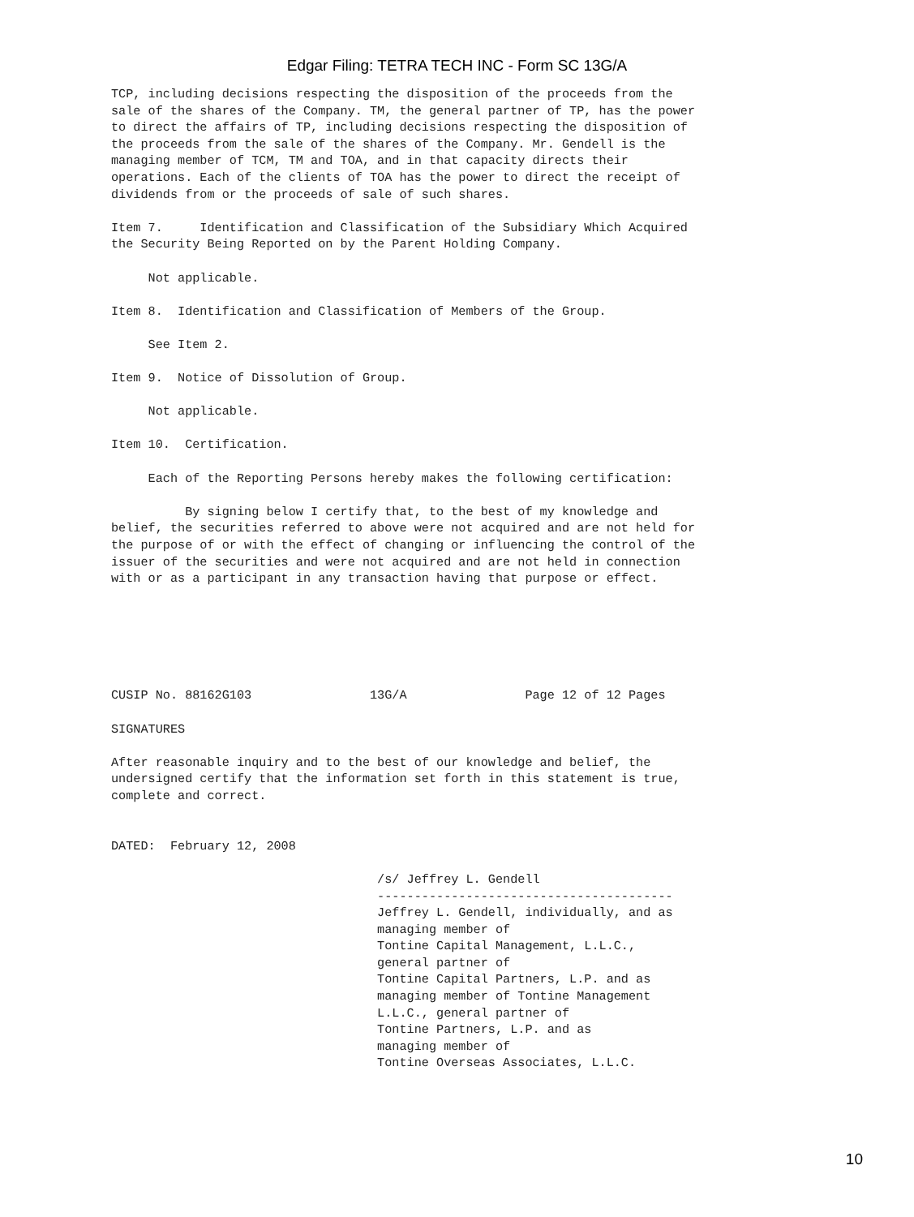Edgar Filing: TETRA TECH INC - Form SC 13G/A
TCP, including decisions respecting the disposition of the proceeds from the
sale of the shares of the Company. TM, the general partner of TP, has the power
to direct the affairs of TP, including decisions respecting the disposition of
the proceeds from the sale of the shares of the Company. Mr. Gendell is the
managing member of TCM, TM and TOA, and in that capacity directs their
operations. Each of the clients of TOA has the power to direct the receipt of
dividends from or the proceeds of sale of such shares.

Item 7.     Identification and Classification of the Subsidiary Which Acquired
the Security Being Reported on by the Parent Holding Company.

     Not applicable.

Item 8.  Identification and Classification of Members of the Group.

     See Item 2.

Item 9.  Notice of Dissolution of Group.

     Not applicable.

Item 10.  Certification.

     Each of the Reporting Persons hereby makes the following certification:

          By signing below I certify that, to the best of my knowledge and
belief, the securities referred to above were not acquired and are not held for
the purpose of or with the effect of changing or influencing the control of the
issuer of the securities and were not acquired and are not held in connection
with or as a participant in any transaction having that purpose or effect.






CUSIP No. 88162G103                13G/A                Page 12 of 12 Pages

SIGNATURES

After reasonable inquiry and to the best of our knowledge and belief, the
undersigned certify that the information set forth in this statement is true,
complete and correct.


DATED:  February 12, 2008

                                    /s/ Jeffrey L. Gendell
                                    ----------------------------------------
                                    Jeffrey L. Gendell, individually, and as
                                    managing member of
                                    Tontine Capital Management, L.L.C.,
                                    general partner of
                                    Tontine Capital Partners, L.P. and as
                                    managing member of Tontine Management
                                    L.L.C., general partner of
                                    Tontine Partners, L.P. and as
                                    managing member of
                                    Tontine Overseas Associates, L.L.C.
10